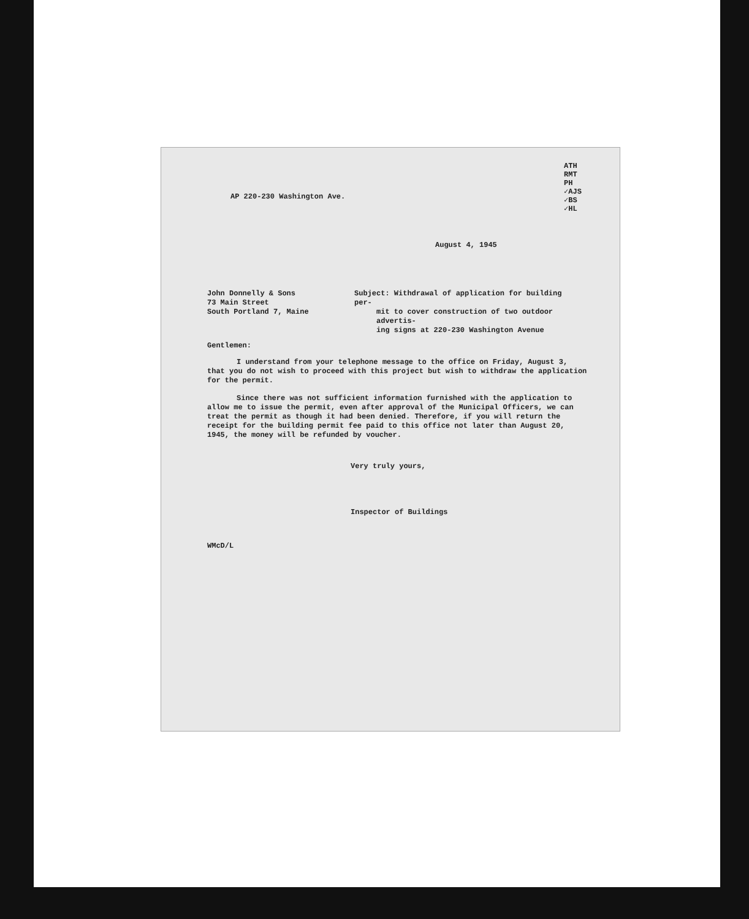ATH
RMT
PH
✓AJS
✓BS
✓HL
AP 220-230 Washington Ave.
August 4, 1945
John Donnelly & Sons
73 Main Street
South Portland 7, Maine
Subject: Withdrawal of application for building per-
mit to cover construction of two outdoor advertis-
ing signs at 220-230 Washington Avenue
Gentlemen:
I understand from your telephone message to the office on Friday, August 3, that you do not wish to proceed with this project but wish to withdraw the application for the permit.
Since there was not sufficient information furnished with the application to allow me to issue the permit, even after approval of the Municipal Officers, we can treat the permit as though it had been denied. Therefore, if you will return the receipt for the building permit fee paid to this office not later than August 20, 1945, the money will be refunded by voucher.
Very truly yours,
Inspector of Buildings
WMcD/L